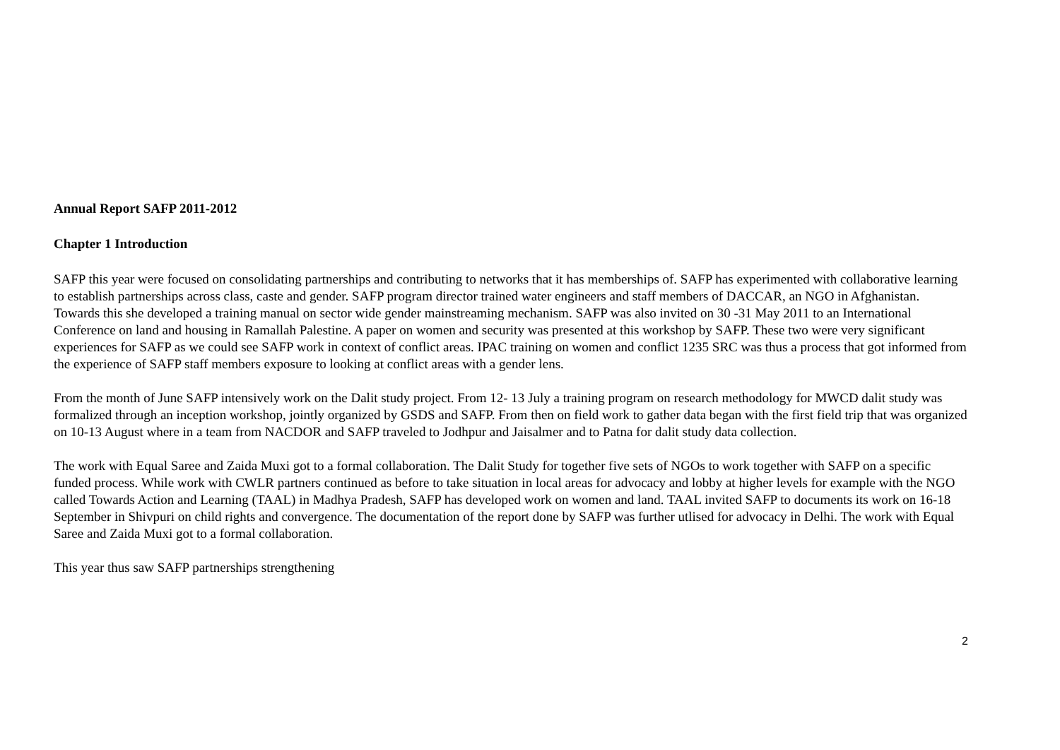Annual Report SAFP 2011-2012
Chapter 1 Introduction
SAFP this year were focused on consolidating partnerships and contributing to networks that it has memberships of. SAFP has experimented with collaborative learning to establish partnerships across class, caste and gender. SAFP program director trained water engineers and staff members of DACCAR, an NGO in Afghanistan. Towards this she developed a training manual on sector wide gender mainstreaming mechanism. SAFP was also invited on 30 -31 May 2011 to an International Conference on land and housing in Ramallah Palestine. A paper on women and security was presented at this workshop by SAFP. These two were very significant experiences for SAFP as we could see SAFP work in context of conflict areas. IPAC training on women and conflict 1235 SRC was thus a process that got informed from the experience of SAFP staff members exposure to looking at conflict areas with a gender lens.
From the month of June SAFP intensively work on the Dalit study project. From 12- 13 July a training program on research methodology for MWCD dalit study was formalized through an inception workshop, jointly organized by GSDS and SAFP. From then on field work to gather data began with the first field trip that was organized on 10-13 August where in a team from NACDOR and SAFP traveled to Jodhpur and Jaisalmer and to Patna for dalit study data collection.
The work with Equal Saree and Zaida Muxi got to a formal collaboration. The Dalit Study for together five sets of NGOs to work together with SAFP on a specific funded process. While work with CWLR partners continued as before to take situation in local areas for advocacy and lobby at higher levels for example with the NGO called Towards Action and Learning (TAAL) in Madhya Pradesh, SAFP has developed work on women and land. TAAL invited SAFP to documents its work on 16-18 September in Shivpuri on child rights and convergence. The documentation of the report done by SAFP was further utlised for advocacy in Delhi. The work with Equal Saree and Zaida Muxi got to a formal collaboration.
This year thus saw SAFP partnerships strengthening
2